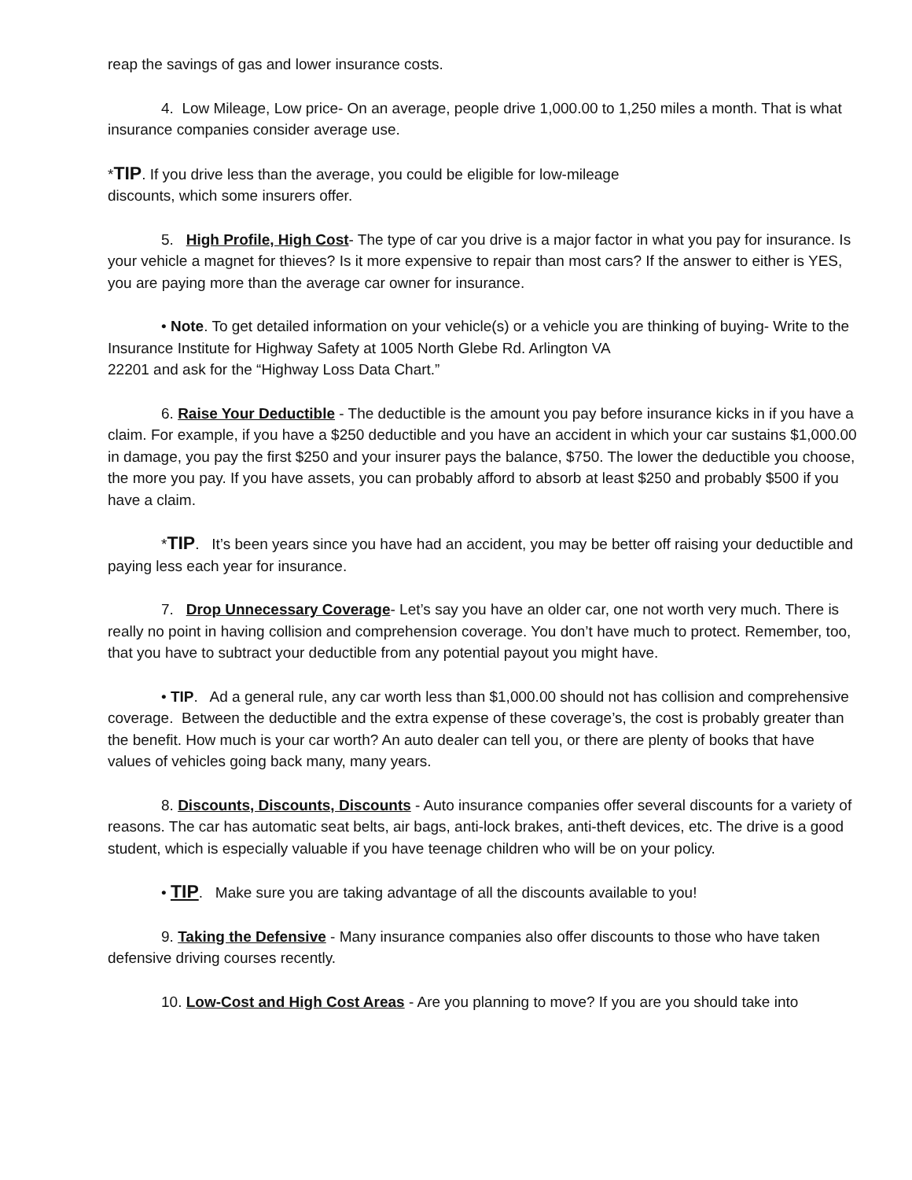reap the savings of gas and lower insurance costs.
4. Low Mileage, Low price- On an average, people drive 1,000.00 to 1,250 miles a month. That is what insurance companies consider average use.
*TIP. If you drive less than the average, you could be eligible for low-mileage
discounts, which some insurers offer.
5. High Profile, High Cost- The type of car you drive is a major factor in what you pay for insurance. Is your vehicle a magnet for thieves? Is it more expensive to repair than most cars? If the answer to either is YES, you are paying more than the average car owner for insurance.
• Note. To get detailed information on your vehicle(s) or a vehicle you are thinking of buying- Write to the Insurance Institute for Highway Safety at 1005 North Glebe Rd. Arlington VA
22201 and ask for the “Highway Loss Data Chart.”
6. Raise Your Deductible - The deductible is the amount you pay before insurance kicks in if you have a claim. For example, if you have a $250 deductible and you have an accident in which your car sustains $1,000.00 in damage, you pay the first $250 and your insurer pays the balance, $750. The lower the deductible you choose, the more you pay. If you have assets, you can probably afford to absorb at least $250 and probably $500 if you have a claim.
*TIP. It’s been years since you have had an accident, you may be better off raising your deductible and paying less each year for insurance.
7. Drop Unnecessary Coverage- Let’s say you have an older car, one not worth very much. There is really no point in having collision and comprehension coverage. You don’t have much to protect. Remember, too, that you have to subtract your deductible from any potential payout you might have.
• TIP. Ad a general rule, any car worth less than $1,000.00 should not has collision and comprehensive coverage. Between the deductible and the extra expense of these coverage’s, the cost is probably greater than the benefit. How much is your car worth? An auto dealer can tell you, or there are plenty of books that have values of vehicles going back many, many years.
8. Discounts, Discounts, Discounts - Auto insurance companies offer several discounts for a variety of reasons. The car has automatic seat belts, air bags, anti-lock brakes, anti-theft devices, etc. The drive is a good student, which is especially valuable if you have teenage children who will be on your policy.
• TIP. Make sure you are taking advantage of all the discounts available to you!
9. Taking the Defensive - Many insurance companies also offer discounts to those who have taken defensive driving courses recently.
10. Low-Cost and High Cost Areas - Are you planning to move? If you are you should take into